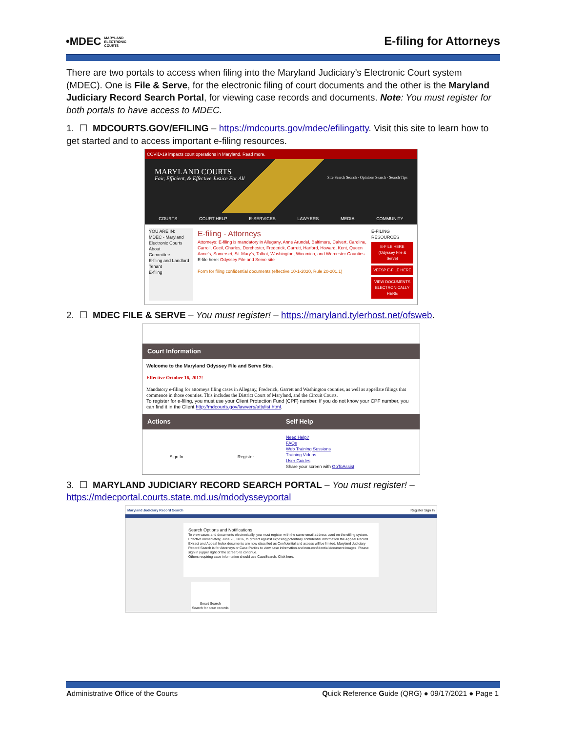•MDEC MARYLAND
ELECTRONIC
COURTS
E-filing for Attorneys
There are two portals to access when filing into the Maryland Judiciary’s Electronic Court system (MDEC). One is File & Serve, for the electronic filing of court documents and the other is the Maryland Judiciary Record Search Portal, for viewing case records and documents. Note: You must register for both portals to have access to MDEC.
1. ☐ MDCOURTS.GOV/EFILING – https://mdcourts.gov/mdec/efilingatty. Visit this site to learn how to get started and to access important e-filing resources.
COVID-19 impacts court operations in Maryland. Read more.
MARYLAND COURTS
Fair, Efficient, & Effective Justice For All Site Search Search · Opinions Search · Search Tips
COURTS COURT HELP E-SERVICES LAWYERS MEDIA COMMUNITY
YOU ARE IN:
MDEC - Maryland Electronic Courts
About
Committee
E-filing and Landlord Tenant
E-filing
E-filing - Attorneys
Attorneys: E-filing is mandatory in Allegany, Anne Arundel, Baltimore, Calvert, Caroline, Carroll, Cecil, Charles, Dorchester, Frederick, Garrett, Harford, Howard, Kent, Queen Anne's, Somerset, St. Mary's, Talbot, Washington, Wicomico, and Worcester Counties
E-file here: Odyssey File and Serve site
Form for filing confidential documents (effective 10-1-2020, Rule 20-201.1)
E-FILING RESOURCES
E-FILE HERE (Odyssey File & Serve)
VEFSP E-FILE HERE
VIEW DOCUMENTS ELECTRONICALLY HERE
2. ☐ MDEC FILE & SERVE – You must register! – https://maryland.tylerhost.net/ofsweb.
Court Information
Welcome to the Maryland Odyssey File and Serve Site.
Effective October 16, 2017!
Mandatory e-filing for attorneys filing cases in Allegany, Frederick, Garrett and Washington counties, as well as appellate filings that commence in those counties. This includes the District Court of Maryland, and the Circuit Courts.
To register for e-filing, you must use your Client Protection Fund (CPF) number. If you do not know your CPF number, you can find it in the Client http://mdcourts.gov/lawyers/attylist.html.
Actions
Sign In Register
Self Help
Need Help?
FAQs
Web Training Sessions
Training Videos
User Guides
Share your screen with GoToAssist
3. ☐ MARYLAND JUDICIARY RECORD SEARCH PORTAL – You must register! – https://mdecportal.courts.state.md.us/mdodysseyportal
Maryland Judiciary Record Search Register Sign In
Search Options and Notifications
To view cases and documents electronically, you must register with the same email address used on the efiling system. Effective immediately, June 23, 2016, to protect against exposing potentially confidential information the Appeal Record Extract and Appeal Index documents are now classified as Confidential and access will be limited. Maryland Judiciary Record Search is for Attorneys or Case Parties to view case information and non-confidential document images. Please sign in (upper right of the screen) to continue.
Others requiring case information should use CaseSearch. Click here.
Smart Search
Search for court records
Administrative Office of the Courts Quick Reference Guide (QRG) ● 09/17/2021 ● Page 1